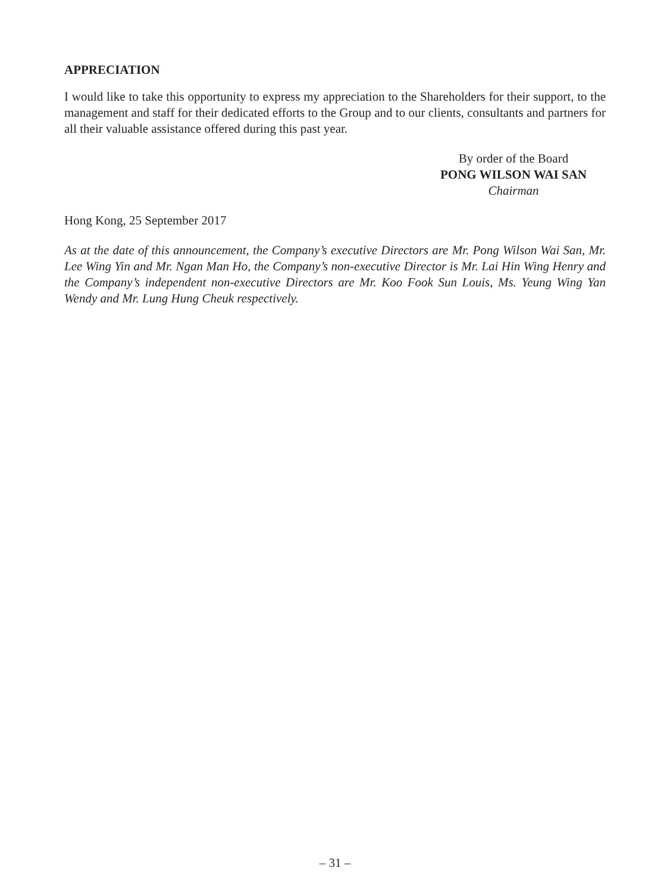APPRECIATION
I would like to take this opportunity to express my appreciation to the Shareholders for their support, to the management and staff for their dedicated efforts to the Group and to our clients, consultants and partners for all their valuable assistance offered during this past year.
By order of the Board
PONG WILSON WAI SAN
Chairman
Hong Kong, 25 September 2017
As at the date of this announcement, the Company’s executive Directors are Mr. Pong Wilson Wai San, Mr. Lee Wing Yin and Mr. Ngan Man Ho, the Company’s non-executive Director is Mr. Lai Hin Wing Henry and the Company’s independent non-executive Directors are Mr. Koo Fook Sun Louis, Ms. Yeung Wing Yan Wendy and Mr. Lung Hung Cheuk respectively.
– 31 –